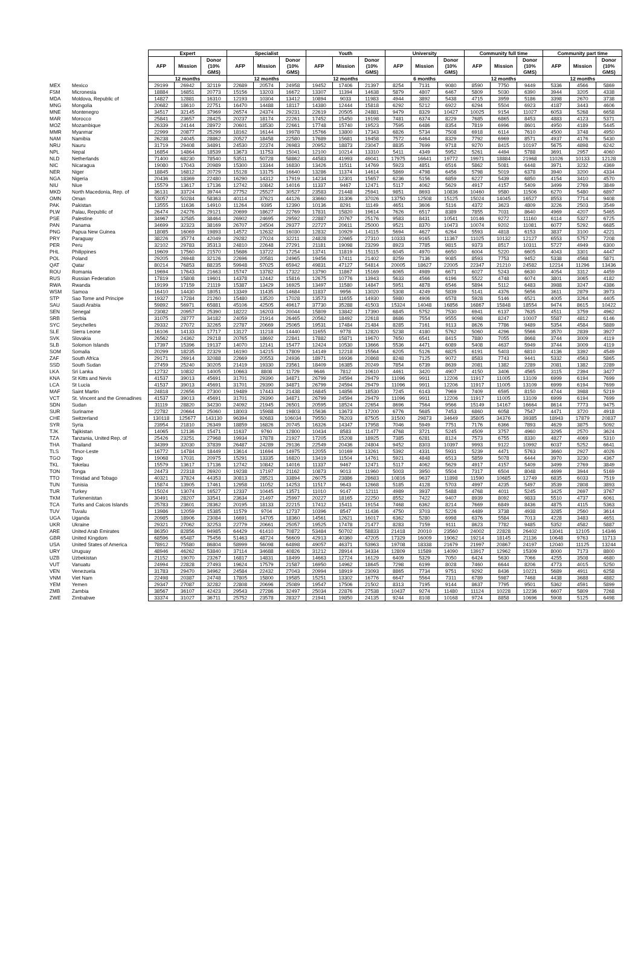| | | Expert | | | Specialist | | | Youth | | | University | | | Community full time | | | Community part time | | |
| --- | --- | --- | --- | --- | --- | --- | --- | --- | --- | --- | --- | --- | --- | --- | --- | --- | --- | --- | --- |
| | | AFP | Mission | Donor (10% GMS) | AFP | Mission | Donor (10% GMS) | AFP | Mission | Donor (10% GMS) | AFP | Mission | Donor (10% GMS) | AFP | Mission | Donor (10% GMS) | AFP | Mission | Donor (10% GMS) |
| | | 12 months | | | 12 months | | | 12 months | | | 6 months | | | 12 months | | | 12 months | | |
| MEX | Mexico | 29199 | 26942 | 32119 | 22689 | 20574 | 24958 | 19452 | 17406 | 21397 | 8254 | 7131 | 9080 | 8590 | 7750 | 9449 | 5336 | 4566 | 5869 |
| FSM | Micronesia | 18884 | 16851 | 20773 | 15156 | 13203 | 16672 | 13307 | 11394 | 14638 | 5879 | 4807 | 6467 | 5809 | 5030 | 6390 | 3944 | 3205 | 4338 |
| MDA | Moldova, Republic of | 14827 | 12881 | 16310 | 12193 | 10304 | 13412 | 10894 | 9033 | 11983 | 4944 | 3892 | 5438 | 4715 | 3959 | 5186 | 3398 | 2670 | 3738 |
| MNG | Mongolia | 20682 | 18610 | 22751 | 16470 | 14488 | 18117 | 14380 | 12444 | 15818 | 6292 | 5212 | 6922 | 6294 | 5504 | 6923 | 4187 | 3443 | 4606 |
| MNE | Montenegro | 34517 | 32145 | 37969 | 26574 | 24374 | 29231 | 22619 | 20505 | 24881 | 9479 | 8329 | 10427 | 10025 | 9154 | 11027 | 6053 | 5268 | 6658 |
| MAR | Morocco | 25841 | 23657 | 28425 | 20237 | 18174 | 22261 | 17452 | 15450 | 19198 | 7481 | 6374 | 8229 | 7685 | 6865 | 8453 | 4883 | 4123 | 5371 |
| MOZ | Mozambique | 26339 | 24144 | 28972 | 20601 | 18530 | 22661 | 17748 | 15740 | 19523 | 7595 | 6486 | 8354 | 7819 | 6996 | 8601 | 4950 | 4189 | 5445 |
| MMR | Myanmar | 22999 | 20877 | 25299 | 18162 | 16144 | 19978 | 15766 | 13800 | 17343 | 6826 | 5734 | 7508 | 6918 | 6114 | 7610 | 4500 | 3748 | 4950 |
| NAM | Namibia | 26238 | 24045 | 28862 | 20527 | 18458 | 22580 | 17689 | 15681 | 19458 | 7572 | 6464 | 8329 | 7792 | 6969 | 8571 | 4937 | 4176 | 5430 |
| NRU | Nauru | 31719 | 29408 | 34891 | 24530 | 22374 | 26983 | 20952 | 18873 | 23047 | 8835 | 7699 | 9718 | 9270 | 8415 | 10197 | 5675 | 4898 | 6242 |
| NPL | Nepal | 16854 | 14864 | 18539 | 13673 | 11753 | 15041 | 12100 | 10214 | 13310 | 5411 | 4349 | 5952 | 5261 | 4494 | 5788 | 3691 | 2957 | 4060 |
| NLD | Netherlands | 71400 | 68230 | 78540 | 53511 | 50728 | 58862 | 44583 | 41993 | 49041 | 17975 | 16641 | 19772 | 19971 | 18884 | 21968 | 11026 | 10133 | 12128 |
| NIC | Nicaragua | 19080 | 17043 | 20989 | 15300 | 13344 | 16830 | 13426 | 11511 | 14769 | 5923 | 4851 | 6516 | 5862 | 5081 | 6448 | 3971 | 3232 | 4369 |
| NER | Niger | 18845 | 16812 | 20729 | 15128 | 13175 | 16640 | 13286 | 11374 | 14614 | 5869 | 4798 | 6456 | 5798 | 5019 | 6378 | 3940 | 3200 | 4334 |
| NGA | Nigeria | 20436 | 18369 | 22480 | 16290 | 14312 | 17919 | 14234 | 12301 | 15657 | 6236 | 5156 | 6859 | 6227 | 5439 | 6850 | 4154 | 3410 | 4570 |
| NIU | Niue | 15579 | 13617 | 17136 | 12742 | 10842 | 14016 | 11337 | 9467 | 12471 | 5117 | 4062 | 5629 | 4917 | 4157 | 5409 | 3499 | 2769 | 3849 |
| MKD | North Macedonia, Rep. of | 36131 | 33724 | 39744 | 27752 | 25527 | 30527 | 23583 | 21448 | 25941 | 9851 | 8693 | 10836 | 10460 | 9580 | 11506 | 6270 | 5480 | 6897 |
| OMN | Oman | 53057 | 50284 | 58363 | 40114 | 37621 | 44126 | 33660 | 31306 | 37026 | 13750 | 12508 | 15125 | 15024 | 14045 | 16527 | 8553 | 7714 | 9408 |
| PAK | Pakistan | 13555 | 11636 | 14910 | 11264 | 9395 | 12390 | 10136 | 8291 | 11149 | 4651 | 3606 | 5116 | 4372 | 3623 | 4809 | 3226 | 2503 | 3549 |
| PLW | Palau, Republic of | 26474 | 24276 | 29121 | 20699 | 18627 | 22769 | 17831 | 15820 | 19614 | 7626 | 6517 | 8389 | 7855 | 7031 | 8640 | 4969 | 4207 | 5465 |
| PSE | Palestine | 34967 | 32585 | 38464 | 26902 | 24695 | 29592 | 22887 | 20767 | 25176 | 9583 | 8431 | 10541 | 10146 | 9272 | 11160 | 6114 | 5327 | 6725 |
| PAN | Panama | 34699 | 32323 | 38169 | 26707 | 24504 | 29377 | 22727 | 20611 | 25000 | 9521 | 8370 | 10473 | 10074 | 9202 | 11081 | 6077 | 5292 | 6685 |
| PNG | Papua New Guinea | 18085 | 16069 | 19893 | 14572 | 12632 | 16030 | 12832 | 10929 | 14115 | 5694 | 4627 | 6264 | 5593 | 4818 | 6153 | 3837 | 3100 | 4221 |
| PRY | Paraguay | 38226 | 35774 | 42049 | 29282 | 27024 | 32211 | 24828 | 22665 | 27310 | 10333 | 9165 | 11367 | 11025 | 10132 | 12127 | 6553 | 5757 | 7208 |
| PER | Peru | 32102 | 29783 | 35313 | 24810 | 22648 | 27291 | 21181 | 19098 | 23299 | 8923 | 7785 | 9815 | 9373 | 8517 | 10311 | 5727 | 4949 | 6300 |
| PHL | Philippines | 19609 | 17560 | 21570 | 15686 | 13722 | 17254 | 13741 | 11819 | 15115 | 6045 | 4970 | 6650 | 6004 | 5220 | 6605 | 4043 | 3301 | 4447 |
| POL | Poland | 29205 | 26948 | 32126 | 22696 | 20581 | 24965 | 19456 | 17411 | 21402 | 8259 | 7136 | 9085 | 8593 | 7753 | 9452 | 5338 | 4568 | 5871 |
| QAT | Qatar | 80214 | 76853 | 88235 | 59948 | 57025 | 65942 | 49831 | 47127 | 54814 | 20005 | 18627 | 22005 | 22347 | 21210 | 24582 | 12214 | 11296 | 13436 |
| ROU | Romania | 19694 | 17643 | 21663 | 15747 | 13782 | 17322 | 13790 | 11867 | 15169 | 6065 | 4989 | 6671 | 6027 | 5243 | 6630 | 4054 | 3312 | 4459 |
| RUS | Russian Federation | 17819 | 15808 | 19601 | 14378 | 12442 | 15816 | 12675 | 10776 | 13943 | 5633 | 4566 | 6196 | 5522 | 4748 | 6074 | 3801 | 3065 | 4182 |
| RWA | Rwanda | 19199 | 17159 | 21119 | 15387 | 13429 | 16925 | 13497 | 11580 | 14847 | 5951 | 4878 | 6546 | 5894 | 5112 | 6483 | 3988 | 3247 | 4386 |
| WSM | Samoa | 16410 | 14430 | 18051 | 13349 | 11435 | 14684 | 11837 | 9956 | 13020 | 5308 | 4249 | 5839 | 5141 | 4376 | 5656 | 3611 | 2879 | 3973 |
| STP | Sao Tome and Principe | 19327 | 17284 | 21260 | 15480 | 13520 | 17028 | 13573 | 11655 | 14930 | 5980 | 4906 | 6578 | 5928 | 5146 | 6521 | 4005 | 3264 | 4405 |
| SAU | Saudi Arabia | 59892 | 56971 | 65881 | 45106 | 42505 | 49617 | 37730 | 35288 | 41503 | 15324 | 14048 | 16856 | 16867 | 15848 | 18554 | 9474 | 8615 | 10422 |
| SEN | Senegal | 23082 | 20957 | 25390 | 18222 | 16203 | 20044 | 15809 | 13842 | 17390 | 6845 | 5752 | 7530 | 6941 | 6137 | 7635 | 4511 | 3759 | 4962 |
| SRB | Serbia | 31075 | 28777 | 34182 | 24059 | 21914 | 26465 | 20562 | 18492 | 22618 | 8686 | 7554 | 9555 | 9098 | 8247 | 10007 | 5587 | 4812 | 6146 |
| SYC | Seychelles | 29332 | 27072 | 32265 | 22787 | 20669 | 25065 | 19531 | 17484 | 21484 | 8285 | 7161 | 9113 | 8626 | 7786 | 9489 | 5354 | 4584 | 5889 |
| SLE | Sierra Leone | 16106 | 14133 | 17717 | 13127 | 11218 | 14440 | 11655 | 9778 | 12820 | 5238 | 4180 | 5762 | 5060 | 4296 | 5566 | 3570 | 2839 | 3927 |
| SVK | Slovakia | 26562 | 24362 | 29218 | 20765 | 18692 | 22841 | 17882 | 15871 | 19670 | 7650 | 6541 | 8415 | 7880 | 7055 | 8668 | 3744 | 3009 | 4119 |
| SLB | Solomon Islands | 17397 | 15396 | 19137 | 14070 | 12141 | 15477 | 12424 | 10530 | 13666 | 5536 | 4471 | 6089 | 5408 | 4637 | 5949 | 3744 | 3009 | 4119 |
| SOM | Somalia | 20299 | 18235 | 22329 | 16190 | 14215 | 17809 | 14149 | 12218 | 15564 | 6205 | 5126 | 6825 | 6191 | 5403 | 6810 | 4136 | 3392 | 4549 |
| ZAF | South Africa | 29171 | 26914 | 32088 | 22669 | 20553 | 24936 | 18971 | 16936 | 20868 | 8248 | 7125 | 9072 | 8583 | 7743 | 9441 | 5332 | 4563 | 5865 |
| SSD | South Sudan | 27459 | 25240 | 30205 | 21419 | 19330 | 23561 | 18409 | 16385 | 20249 | 7854 | 6739 | 8639 | 2081 | 1382 | 2289 | 2081 | 1382 | 2289 |
| LKA | Sri Lanka | 12732 | 10832 | 14005 | 10663 | 8808 | 11729 | 9646 | 7812 | 10610 | 4461 | 3420 | 4907 | 4150 | 3406 | 4565 | 3115 | 2394 | 3427 |
| KNA | St Kitts and Nevis | 41537 | 39013 | 45691 | 31701 | 29390 | 34871 | 26799 | 24594 | 29479 | 11096 | 9911 | 12206 | 11917 | 11005 | 13109 | 6999 | 6194 | 7699 |
| LCA | St Lucia | 41537 | 39013 | 45691 | 31701 | 29390 | 34871 | 26799 | 24594 | 29479 | 11096 | 9911 | 12206 | 11917 | 11005 | 13109 | 6999 | 6194 | 7699 |
| MAF | Saint Martin | 24818 | 22656 | 27300 | 19489 | 17443 | 21438 | 16845 | 14856 | 18530 | 7245 | 6143 | 7969 | 7409 | 6595 | 8150 | 4744 | 3988 | 5219 |
| VCT | St. Vincent and the Grenadines | 41537 | 39013 | 45691 | 31701 | 29390 | 34871 | 26799 | 24594 | 29479 | 11096 | 9911 | 12206 | 11917 | 11005 | 13109 | 6999 | 6194 | 7699 |
| SDN | Sudan | 31119 | 28820 | 34230 | 24092 | 21945 | 26501 | 20595 | 18524 | 22654 | 8696 | 7564 | 9566 | 15149 | 14167 | 16664 | 8614 | 7773 | 9475 |
| SUR | Suriname | 22782 | 20664 | 25060 | 18003 | 15988 | 19803 | 15636 | 13673 | 17200 | 6776 | 5685 | 7453 | 6860 | 6058 | 7547 | 4471 | 3720 | 4918 |
| CHE | Switzerland | 130118 | 125677 | 143130 | 96394 | 92683 | 106034 | 79550 | 76203 | 87505 | 31500 | 29873 | 34649 | 35805 | 34376 | 39385 | 18943 | 17879 | 20837 |
| SYR | Syria | 23954 | 21810 | 26349 | 18859 | 16826 | 20745 | 16326 | 14347 | 17958 | 7046 | 5949 | 7751 | 7176 | 6366 | 7893 | 4629 | 3875 | 5092 |
| TJK | Tajikistan | 14065 | 12136 | 15471 | 11637 | 9760 | 12800 | 10434 | 8583 | 11477 | 4768 | 3721 | 5245 | 4509 | 3757 | 4960 | 3295 | 2570 | 3624 |
| TZA | Tanzania, United Rep. of | 25426 | 23251 | 27968 | 19934 | 17878 | 21927 | 17205 | 15208 | 18925 | 7385 | 6281 | 8124 | 7573 | 6755 | 8330 | 4827 | 4069 | 5310 |
| THA | Thailand | 34399 | 32030 | 37839 | 26487 | 24289 | 29136 | 22549 | 20436 | 24804 | 9452 | 8303 | 10397 | 9993 | 9122 | 10992 | 6037 | 5252 | 6641 |
| TLS | Timor-Leste | 16772 | 14784 | 18449 | 13614 | 11694 | 14975 | 12055 | 10169 | 13261 | 5392 | 4331 | 5931 | 5239 | 4471 | 5763 | 3660 | 2927 | 4026 |
| TGO | Togo | 19068 | 17031 | 20975 | 15291 | 13335 | 16820 | 13419 | 11504 | 14761 | 5921 | 4848 | 6513 | 5859 | 5078 | 6444 | 3970 | 3230 | 4367 |
| TKL | Tokelau | 15579 | 13617 | 17136 | 12742 | 10842 | 14016 | 11337 | 9467 | 12471 | 5117 | 4062 | 5629 | 4917 | 4157 | 5409 | 3499 | 2769 | 3849 |
| TON | Tonga | 24473 | 22318 | 26920 | 19238 | 17197 | 21162 | 10873 | 9013 | 11960 | 5003 | 3950 | 5504 | 7317 | 6504 | 8048 | 4699 | 3944 | 5169 |
| TTO | Trinidad and Tobago | 40321 | 37824 | 44353 | 30813 | 28521 | 33894 | 26075 | 23886 | 28683 | 10816 | 9637 | 11898 | 11590 | 10685 | 12749 | 6835 | 6033 | 7519 |
| TUN | Tunisia | 15874 | 13905 | 17461 | 12958 | 11052 | 14253 | 11517 | 9643 | 12668 | 5185 | 4128 | 5703 | 4997 | 4235 | 5497 | 3539 | 2808 | 3893 |
| TUR | Turkey | 15024 | 13074 | 16527 | 12337 | 10445 | 13571 | 11010 | 9147 | 12111 | 4989 | 3937 | 5488 | 4768 | 4011 | 5245 | 3425 | 2697 | 3767 |
| TKM | Turkmenistan | 30491 | 28207 | 33541 | 23634 | 21497 | 25997 | 20227 | 18165 | 22250 | 8552 | 7422 | 9407 | 8939 | 8092 | 9833 | 5510 | 4737 | 6061 |
| TCA | Turks and Caicos Islands | 25783 | 23601 | 28362 | 20195 | 18133 | 22215 | 17412 | 15411 | 19154 | 7468 | 6362 | 8214 | 7669 | 6849 | 8436 | 4875 | 4115 | 5363 |
| TUV | Tuvalu | 13986 | 12059 | 15385 | 11579 | 9704 | 12737 | 10396 | 8547 | 11436 | 4750 | 3703 | 5226 | 4489 | 3738 | 4938 | 3285 | 2560 | 3614 |
| UGA | Uganda | 20985 | 18906 | 23084 | 16691 | 14705 | 18360 | 14561 | 12621 | 16017 | 6362 | 5280 | 6998 | 6376 | 5584 | 7013 | 4228 | 3483 | 4651 |
| UKR | Ukraine | 29321 | 27062 | 32253 | 22779 | 20661 | 25057 | 19525 | 17478 | 21477 | 8283 | 7159 | 9111 | 8623 | 7782 | 9485 | 5352 | 4582 | 5887 |
| ARE | United Arab Emirates | 86350 | 82856 | 94985 | 64429 | 61410 | 70872 | 53484 | 50702 | 58833 | 21418 | 20010 | 23560 | 24002 | 22828 | 26402 | 13041 | 12105 | 14346 |
| GBR | United Kingdom | 68596 | 65487 | 75456 | 51463 | 48724 | 56609 | 42913 | 40360 | 47205 | 17329 | 16009 | 19062 | 19214 | 18145 | 21136 | 10648 | 9763 | 11713 |
| USA | United States of America | 78912 | 75580 | 86804 | 58999 | 56098 | 64898 | 49057 | 46371 | 53963 | 19708 | 18338 | 21679 | 21997 | 20867 | 24197 | 12040 | 11125 | 13244 |
| URY | Uruguay | 48946 | 46262 | 53840 | 37114 | 34688 | 40826 | 31212 | 28914 | 34334 | 12809 | 11589 | 14090 | 13917 | 12962 | 15309 | 8000 | 7173 | 8800 |
| UZB | Uzbekistan | 21152 | 19070 | 23267 | 16817 | 14831 | 18499 | 14663 | 12724 | 16129 | 6409 | 5329 | 7050 | 6424 | 5630 | 7066 | 4255 | 3508 | 4680 |
| VUT | Vanuatu | 24994 | 22828 | 27493 | 19624 | 17579 | 21587 | 16950 | 14962 | 18645 | 7298 | 6199 | 8028 | 7460 | 6644 | 8206 | 4773 | 4015 | 5250 |
| VEN | Venezuela | 31783 | 29470 | 34962 | 24584 | 22432 | 27043 | 20994 | 18919 | 23093 | 8865 | 7734 | 9751 | 9292 | 8436 | 10221 | 5689 | 4911 | 6258 |
| VNM | Viet Nam | 22498 | 20387 | 24748 | 17805 | 15800 | 19585 | 15251 | 13302 | 16776 | 6647 | 5564 | 7311 | 6789 | 5987 | 7468 | 4438 | 3688 | 4882 |
| YEM | Yemen | 29347 | 27087 | 32282 | 22808 | 20696 | 25089 | 19547 | 17506 | 21502 | 8313 | 7195 | 9144 | 8637 | 7795 | 9501 | 5362 | 4591 | 5899 |
| ZMB | Zambia | 38567 | 36107 | 42423 | 29543 | 27286 | 32497 | 25034 | 22876 | 27538 | 10437 | 9274 | 11480 | 11124 | 10228 | 12236 | 6607 | 5809 | 7268 |
| ZWE | Zimbabwe | 33374 | 31027 | 36711 | 25752 | 23578 | 28327 | 21941 | 19850 | 24135 | 9244 | 8108 | 10168 | 9724 | 8858 | 10696 | 5908 | 5125 | 6498 |